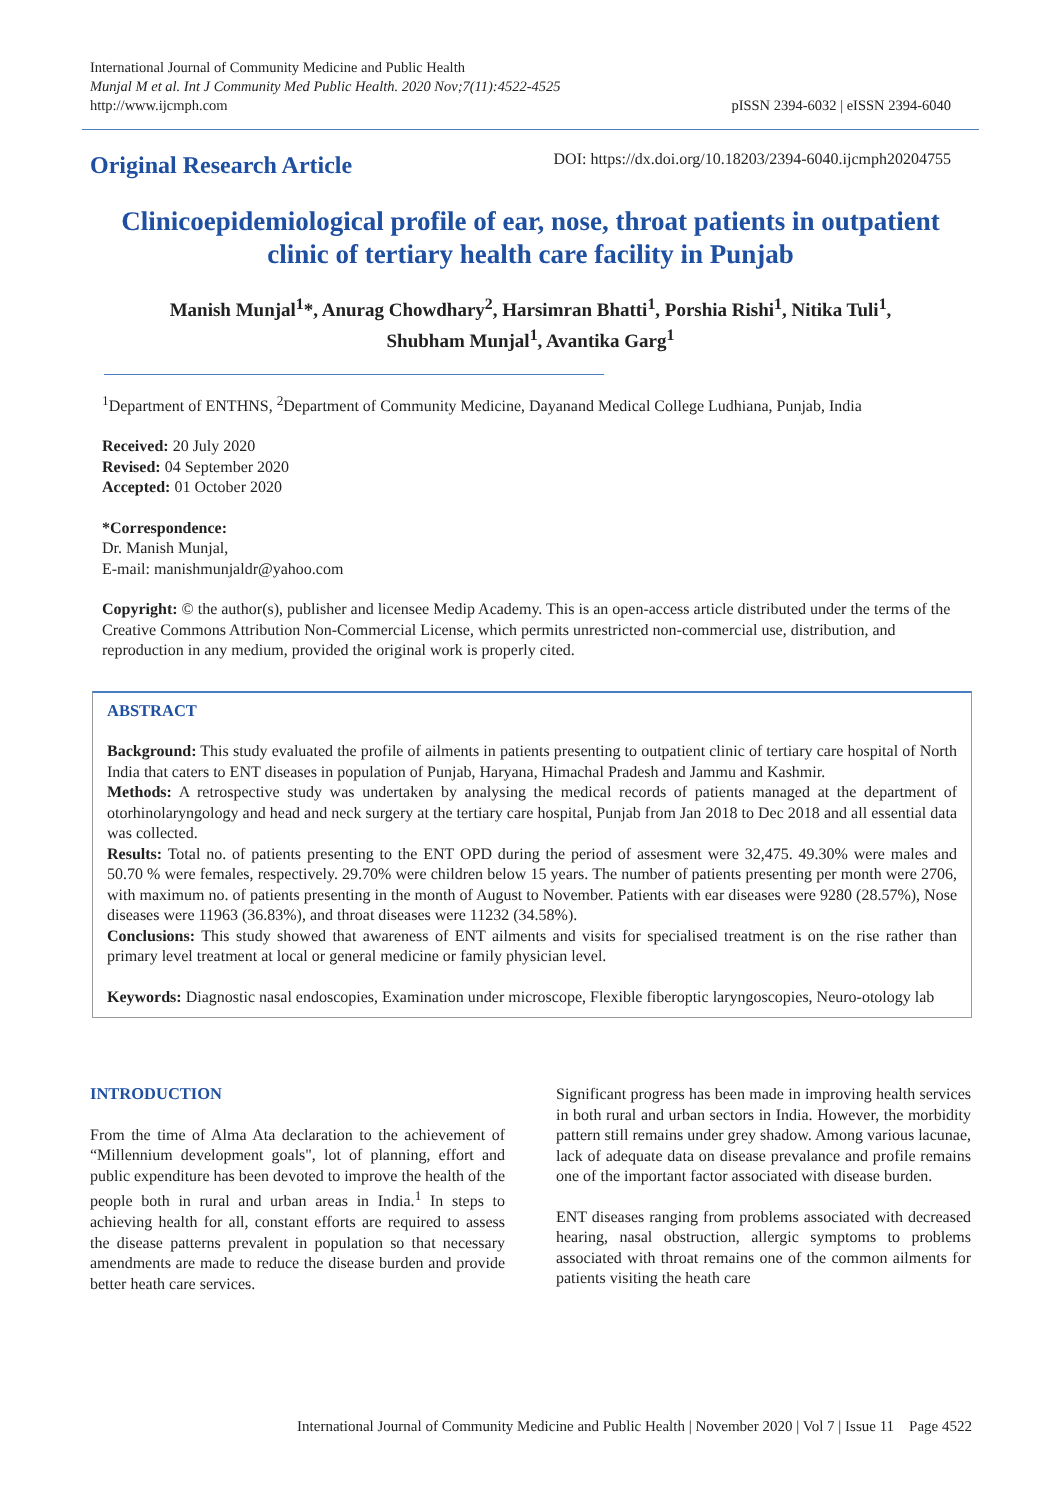International Journal of Community Medicine and Public Health
Munjal M et al. Int J Community Med Public Health. 2020 Nov;7(11):4522-4525
http://www.ijcmph.com
pISSN 2394-6032 | eISSN 2394-6040
Original Research Article
DOI: https://dx.doi.org/10.18203/2394-6040.ijcmph20204755
Clinicoepidemiological profile of ear, nose, throat patients in outpatient clinic of tertiary health care facility in Punjab
Manish Munjal<sup>1</sup>*, Anurag Chowdhary<sup>2</sup>, Harsimran Bhatti<sup>1</sup>, Porshia Rishi<sup>1</sup>, Nitika Tuli<sup>1</sup>,
Shubham Munjal<sup>1</sup>, Avantika Garg<sup>1</sup>
<sup>1</sup> Department of ENTHNS, <sup>2</sup>Department of Community Medicine, Dayanand Medical College Ludhiana, Punjab, India
Received: 20 July 2020
Revised: 04 September 2020
Accepted: 01 October 2020
*Correspondence:
Dr. Manish Munjal,
E-mail: manishmunjaldr@yahoo.com
Copyright: © the author(s), publisher and licensee Medip Academy. This is an open-access article distributed under the terms of the Creative Commons Attribution Non-Commercial License, which permits unrestricted non-commercial use, distribution, and reproduction in any medium, provided the original work is properly cited.
ABSTRACT
Background: This study evaluated the profile of ailments in patients presenting to outpatient clinic of tertiary care hospital of North India that caters to ENT diseases in population of Punjab, Haryana, Himachal Pradesh and Jammu and Kashmir.
Methods: A retrospective study was undertaken by analysing the medical records of patients managed at the department of otorhinolaryngology and head and neck surgery at the tertiary care hospital, Punjab from Jan 2018 to Dec 2018 and all essential data was collected.
Results: Total no. of patients presenting to the ENT OPD during the period of assesment were 32,475. 49.30% were males and 50.70 % were females, respectively. 29.70% were children below 15 years. The number of patients presenting per month were 2706, with maximum no. of patients presenting in the month of August to November. Patients with ear diseases were 9280 (28.57%), Nose diseases were 11963 (36.83%), and throat diseases were 11232 (34.58%).
Conclusions: This study showed that awareness of ENT ailments and visits for specialised treatment is on the rise rather than primary level treatment at local or general medicine or family physician level.
Keywords: Diagnostic nasal endoscopies, Examination under microscope, Flexible fiberoptic laryngoscopies, Neuro-otology lab
INTRODUCTION
From the time of Alma Ata declaration to the achievement of “Millennium development goals", lot of planning, effort and public expenditure has been devoted to improve the health of the people both in rural and urban areas in India.<sup>1</sup> In steps to achieving health for all, constant efforts are required to assess the disease patterns prevalent in population so that necessary amendments are made to reduce the disease burden and provide better heath care services.
Significant progress has been made in improving health services in both rural and urban sectors in India. However, the morbidity pattern still remains under grey shadow. Among various lacunae, lack of adequate data on disease prevalance and profile remains one of the important factor associated with disease burden.
ENT diseases ranging from problems associated with decreased hearing, nasal obstruction, allergic symptoms to problems associated with throat remains one of the common ailments for patients visiting the heath care
International Journal of Community Medicine and Public Health | November 2020 | Vol 7 | Issue 11 Page 4522